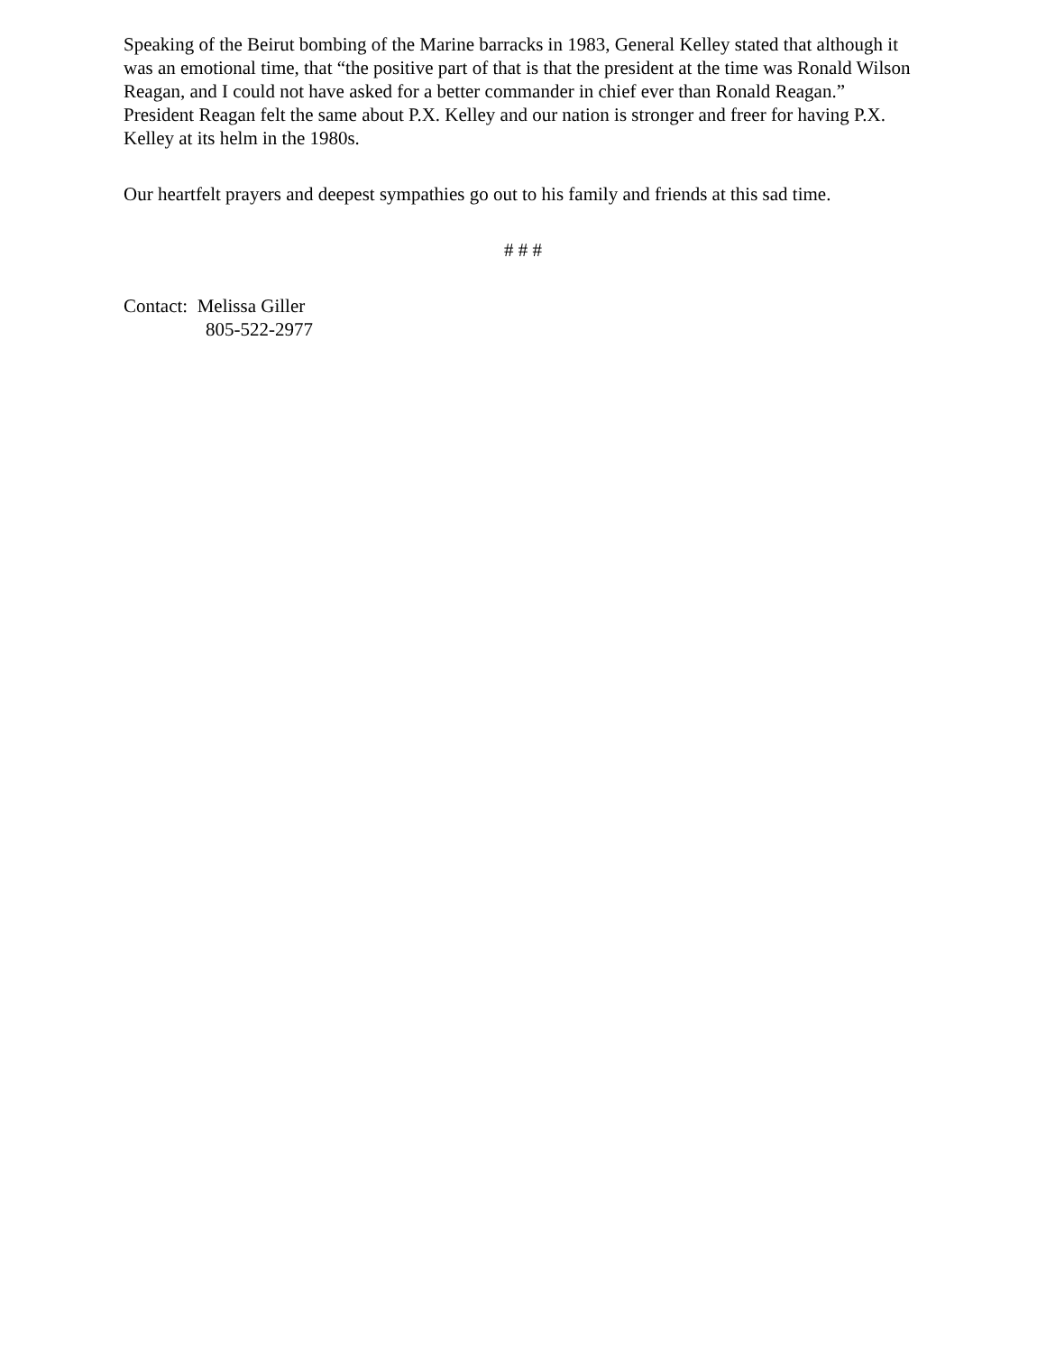Speaking of the Beirut bombing of the Marine barracks in 1983, General Kelley stated that although it was an emotional time, that “the positive part of that is that the president at the time was Ronald Wilson Reagan, and I could not have asked for a better commander in chief ever than Ronald Reagan.” President Reagan felt the same about P.X. Kelley and our nation is stronger and freer for having P.X. Kelley at its helm in the 1980s.
Our heartfelt prayers and deepest sympathies go out to his family and friends at this sad time.
# # #
Contact: Melissa Giller
805-522-2977